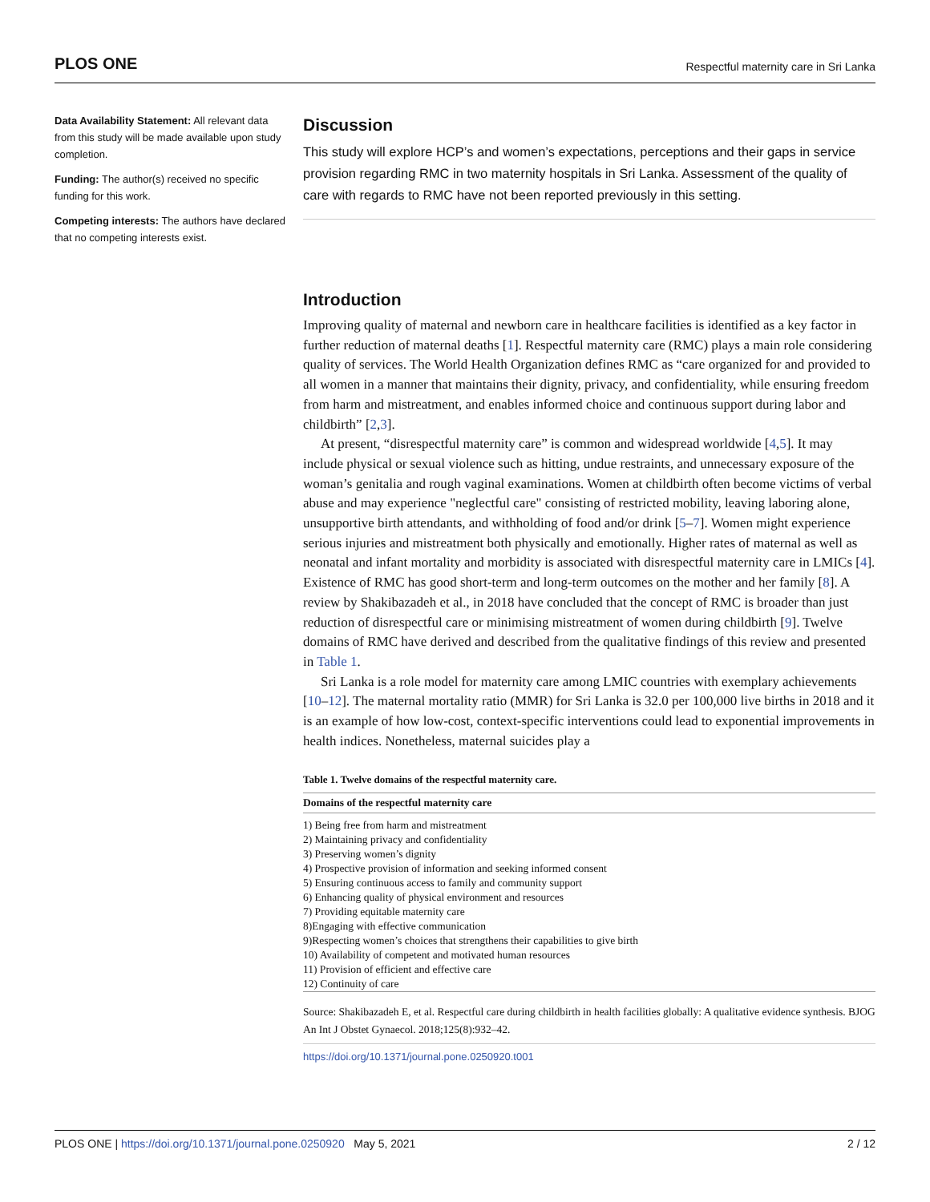PLOS ONE Respectful maternity care in Sri Lanka
Data Availability Statement: All relevant data from this study will be made available upon study completion.
Funding: The author(s) received no specific funding for this work.
Competing interests: The authors have declared that no competing interests exist.
Discussion
This study will explore HCP’s and women’s expectations, perceptions and their gaps in service provision regarding RMC in two maternity hospitals in Sri Lanka. Assessment of the quality of care with regards to RMC have not been reported previously in this setting.
Introduction
Improving quality of maternal and newborn care in healthcare facilities is identified as a key factor in further reduction of maternal deaths [1]. Respectful maternity care (RMC) plays a main role considering quality of services. The World Health Organization defines RMC as “care organized for and provided to all women in a manner that maintains their dignity, privacy, and confidentiality, while ensuring freedom from harm and mistreatment, and enables informed choice and continuous support during labor and childbirth” [2,3].
At present, “disrespectful maternity care” is common and widespread worldwide [4,5]. It may include physical or sexual violence such as hitting, undue restraints, and unnecessary exposure of the woman’s genitalia and rough vaginal examinations. Women at childbirth often become victims of verbal abuse and may experience "neglectful care" consisting of restricted mobility, leaving laboring alone, unsupportive birth attendants, and withholding of food and/or drink [5–7]. Women might experience serious injuries and mistreatment both physically and emotionally. Higher rates of maternal as well as neonatal and infant mortality and morbidity is associated with disrespectful maternity care in LMICs [4]. Existence of RMC has good short-term and long-term outcomes on the mother and her family [8]. A review by Shakibazadeh et al., in 2018 have concluded that the concept of RMC is broader than just reduction of disrespectful care or minimising mistreatment of women during childbirth [9]. Twelve domains of RMC have derived and described from the qualitative findings of this review and presented in Table 1.
Sri Lanka is a role model for maternity care among LMIC countries with exemplary achievements [10–12]. The maternal mortality ratio (MMR) for Sri Lanka is 32.0 per 100,000 live births in 2018 and it is an example of how low-cost, context-specific interventions could lead to exponential improvements in health indices. Nonetheless, maternal suicides play a
Table 1. Twelve domains of the respectful maternity care.
| Domains of the respectful maternity care |
| --- |
| 1) Being free from harm and mistreatment |
| 2) Maintaining privacy and confidentiality |
| 3) Preserving women’s dignity |
| 4) Prospective provision of information and seeking informed consent |
| 5) Ensuring continuous access to family and community support |
| 6) Enhancing quality of physical environment and resources |
| 7) Providing equitable maternity care |
| 8)Engaging with effective communication |
| 9)Respecting women’s choices that strengthens their capabilities to give birth |
| 10) Availability of competent and motivated human resources |
| 11) Provision of efficient and effective care |
| 12) Continuity of care |
Source: Shakibazadeh E, et al. Respectful care during childbirth in health facilities globally: A qualitative evidence synthesis. BJOG An Int J Obstet Gynaecol. 2018;125(8):932–42.
https://doi.org/10.1371/journal.pone.0250920.t001
PLOS ONE | https://doi.org/10.1371/journal.pone.0250920 May 5, 2021 2 / 12